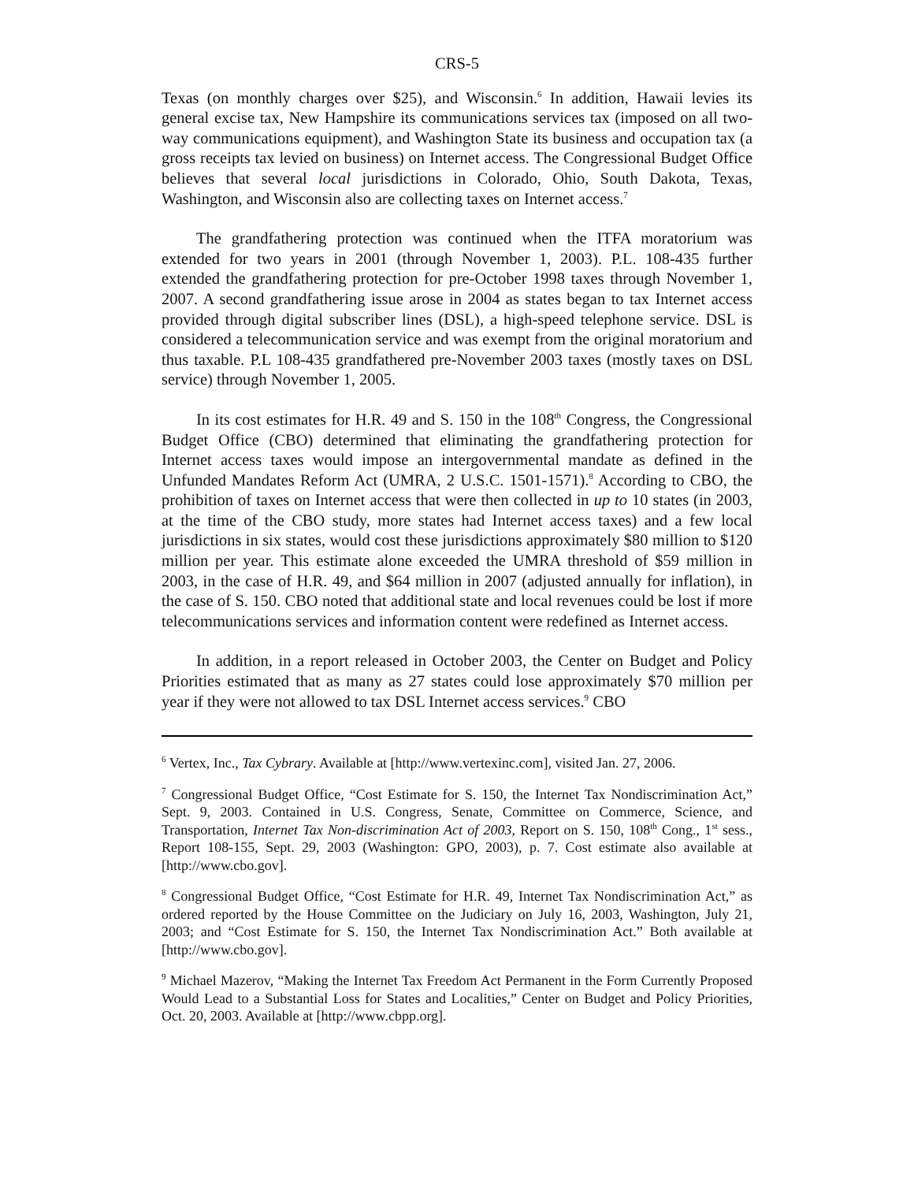CRS-5
Texas (on monthly charges over $25), and Wisconsin.<sup>6</sup> In addition, Hawaii levies its general excise tax, New Hampshire its communications services tax (imposed on all two-way communications equipment), and Washington State its business and occupation tax (a gross receipts tax levied on business) on Internet access. The Congressional Budget Office believes that several local jurisdictions in Colorado, Ohio, South Dakota, Texas, Washington, and Wisconsin also are collecting taxes on Internet access.<sup>7</sup>
The grandfathering protection was continued when the ITFA moratorium was extended for two years in 2001 (through November 1, 2003). P.L. 108-435 further extended the grandfathering protection for pre-October 1998 taxes through November 1, 2007. A second grandfathering issue arose in 2004 as states began to tax Internet access provided through digital subscriber lines (DSL), a high-speed telephone service. DSL is considered a telecommunication service and was exempt from the original moratorium and thus taxable. P.L 108-435 grandfathered pre-November 2003 taxes (mostly taxes on DSL service) through November 1, 2005.
In its cost estimates for H.R. 49 and S. 150 in the 108<sup>th</sup> Congress, the Congressional Budget Office (CBO) determined that eliminating the grandfathering protection for Internet access taxes would impose an intergovernmental mandate as defined in the Unfunded Mandates Reform Act (UMRA, 2 U.S.C. 1501-1571).<sup>8</sup> According to CBO, the prohibition of taxes on Internet access that were then collected in up to 10 states (in 2003, at the time of the CBO study, more states had Internet access taxes) and a few local jurisdictions in six states, would cost these jurisdictions approximately $80 million to $120 million per year. This estimate alone exceeded the UMRA threshold of $59 million in 2003, in the case of H.R. 49, and $64 million in 2007 (adjusted annually for inflation), in the case of S. 150. CBO noted that additional state and local revenues could be lost if more telecommunications services and information content were redefined as Internet access.
In addition, in a report released in October 2003, the Center on Budget and Policy Priorities estimated that as many as 27 states could lose approximately $70 million per year if they were not allowed to tax DSL Internet access services.<sup>9</sup> CBO
<sup>6</sup> Vertex, Inc., Tax Cybrary. Available at [http://www.vertexinc.com], visited Jan. 27, 2006.
<sup>7</sup> Congressional Budget Office, “Cost Estimate for S. 150, the Internet Tax Nondiscrimination Act,” Sept. 9, 2003. Contained in U.S. Congress, Senate, Committee on Commerce, Science, and Transportation, Internet Tax Non-discrimination Act of 2003, Report on S. 150, 108<sup>th</sup> Cong., 1<sup>st</sup> sess., Report 108-155, Sept. 29, 2003 (Washington: GPO, 2003), p. 7. Cost estimate also available at [http://www.cbo.gov].
<sup>8</sup> Congressional Budget Office, “Cost Estimate for H.R. 49, Internet Tax Nondiscrimination Act,” as ordered reported by the House Committee on the Judiciary on July 16, 2003, Washington, July 21, 2003; and “Cost Estimate for S. 150, the Internet Tax Nondiscrimination Act.” Both available at [http://www.cbo.gov].
<sup>9</sup> Michael Mazerov, “Making the Internet Tax Freedom Act Permanent in the Form Currently Proposed Would Lead to a Substantial Loss for States and Localities,” Center on Budget and Policy Priorities, Oct. 20, 2003. Available at [http://www.cbpp.org].